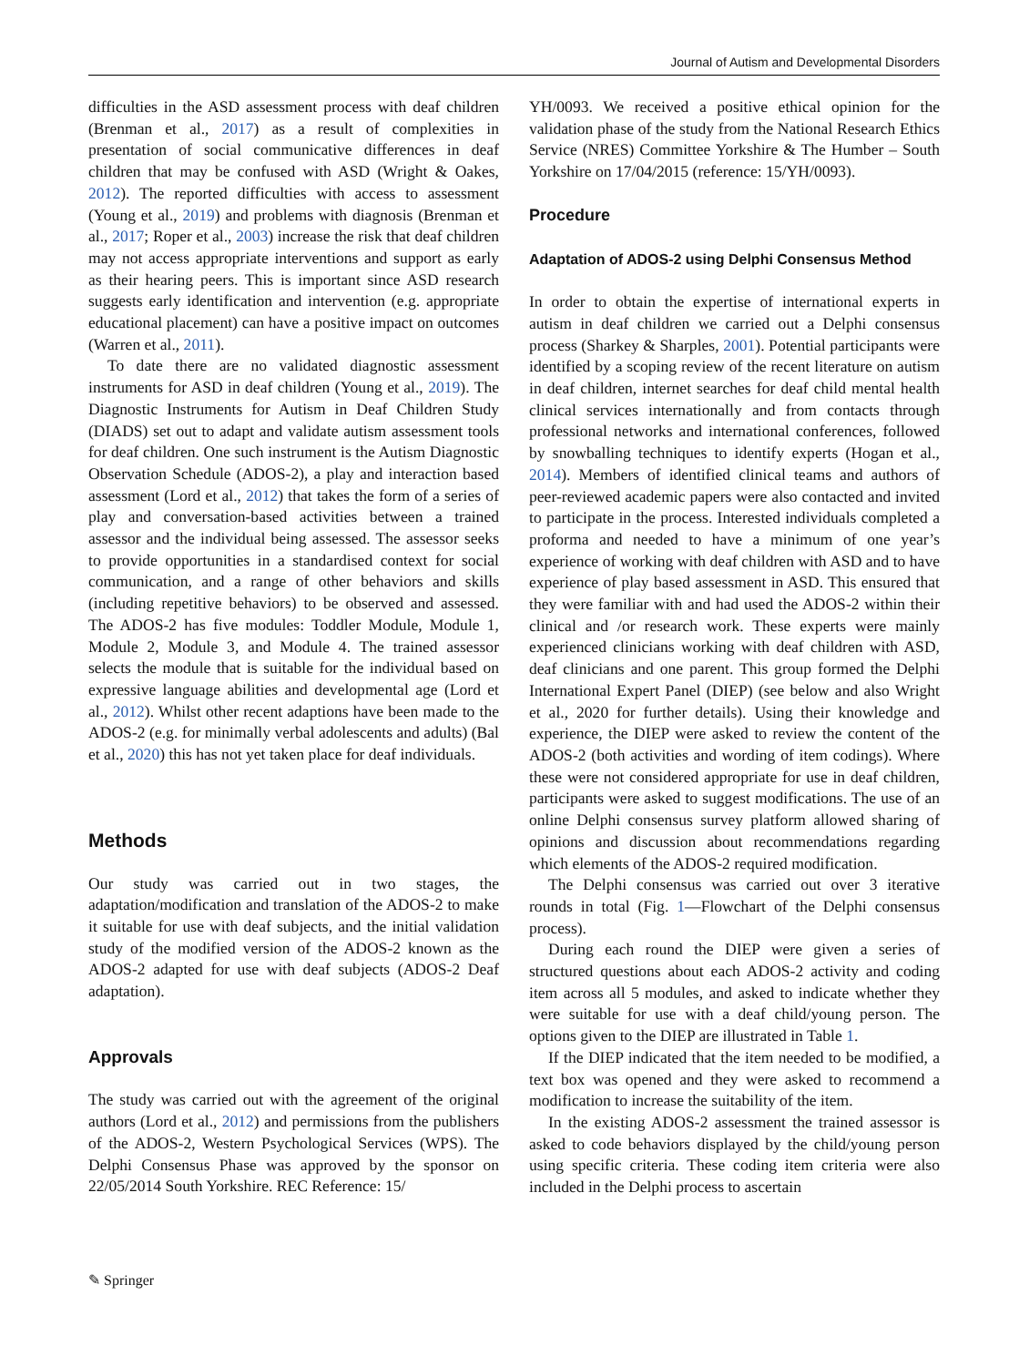Journal of Autism and Developmental Disorders
difficulties in the ASD assessment process with deaf children (Brenman et al., 2017) as a result of complexities in presentation of social communicative differences in deaf children that may be confused with ASD (Wright & Oakes, 2012). The reported difficulties with access to assessment (Young et al., 2019) and problems with diagnosis (Brenman et al., 2017; Roper et al., 2003) increase the risk that deaf children may not access appropriate interventions and support as early as their hearing peers. This is important since ASD research suggests early identification and intervention (e.g. appropriate educational placement) can have a positive impact on outcomes (Warren et al., 2011).
To date there are no validated diagnostic assessment instruments for ASD in deaf children (Young et al., 2019). The Diagnostic Instruments for Autism in Deaf Children Study (DIADS) set out to adapt and validate autism assessment tools for deaf children. One such instrument is the Autism Diagnostic Observation Schedule (ADOS-2), a play and interaction based assessment (Lord et al., 2012) that takes the form of a series of play and conversation-based activities between a trained assessor and the individual being assessed. The assessor seeks to provide opportunities in a standardised context for social communication, and a range of other behaviors and skills (including repetitive behaviors) to be observed and assessed. The ADOS-2 has five modules: Toddler Module, Module 1, Module 2, Module 3, and Module 4. The trained assessor selects the module that is suitable for the individual based on expressive language abilities and developmental age (Lord et al., 2012). Whilst other recent adaptions have been made to the ADOS-2 (e.g. for minimally verbal adolescents and adults) (Bal et al., 2020) this has not yet taken place for deaf individuals.
Methods
Our study was carried out in two stages, the adaptation/modification and translation of the ADOS-2 to make it suitable for use with deaf subjects, and the initial validation study of the modified version of the ADOS-2 known as the ADOS-2 adapted for use with deaf subjects (ADOS-2 Deaf adaptation).
Approvals
The study was carried out with the agreement of the original authors (Lord et al., 2012) and permissions from the publishers of the ADOS-2, Western Psychological Services (WPS). The Delphi Consensus Phase was approved by the sponsor on 22/05/2014 South Yorkshire. REC Reference: 15/
YH/0093. We received a positive ethical opinion for the validation phase of the study from the National Research Ethics Service (NRES) Committee Yorkshire & The Humber – South Yorkshire on 17/04/2015 (reference: 15/YH/0093).
Procedure
Adaptation of ADOS-2 using Delphi Consensus Method
In order to obtain the expertise of international experts in autism in deaf children we carried out a Delphi consensus process (Sharkey & Sharples, 2001). Potential participants were identified by a scoping review of the recent literature on autism in deaf children, internet searches for deaf child mental health clinical services internationally and from contacts through professional networks and international conferences, followed by snowballing techniques to identify experts (Hogan et al., 2014). Members of identified clinical teams and authors of peer-reviewed academic papers were also contacted and invited to participate in the process. Interested individuals completed a proforma and needed to have a minimum of one year’s experience of working with deaf children with ASD and to have experience of play based assessment in ASD. This ensured that they were familiar with and had used the ADOS-2 within their clinical and /or research work. These experts were mainly experienced clinicians working with deaf children with ASD, deaf clinicians and one parent. This group formed the Delphi International Expert Panel (DIEP) (see below and also Wright et al., 2020 for further details). Using their knowledge and experience, the DIEP were asked to review the content of the ADOS-2 (both activities and wording of item codings). Where these were not considered appropriate for use in deaf children, participants were asked to suggest modifications. The use of an online Delphi consensus survey platform allowed sharing of opinions and discussion about recommendations regarding which elements of the ADOS-2 required modification.
The Delphi consensus was carried out over 3 iterative rounds in total (Fig. 1—Flowchart of the Delphi consensus process).
During each round the DIEP were given a series of structured questions about each ADOS-2 activity and coding item across all 5 modules, and asked to indicate whether they were suitable for use with a deaf child/young person. The options given to the DIEP are illustrated in Table 1.
If the DIEP indicated that the item needed to be modified, a text box was opened and they were asked to recommend a modification to increase the suitability of the item.
In the existing ADOS-2 assessment the trained assessor is asked to code behaviors displayed by the child/young person using specific criteria. These coding item criteria were also included in the Delphi process to ascertain
✎ Springer